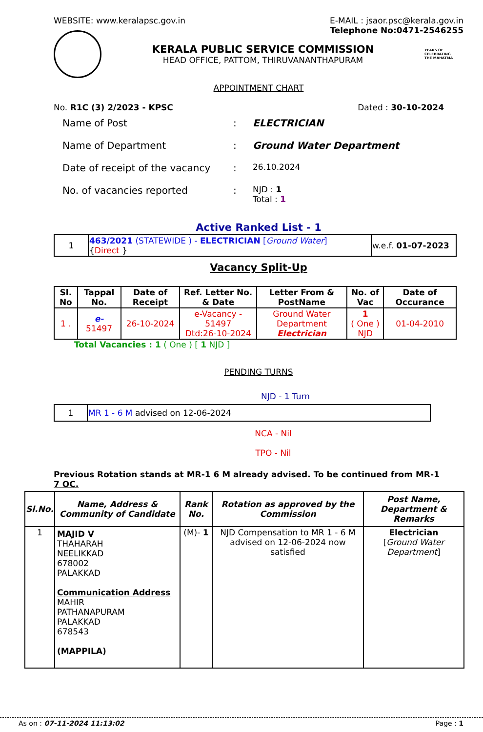WEBSITE: www.keralapsc.gov.in E-MAIL : jsaor.psc@kerala.gov.in
Telephone No:0471-2546255
KERALA PUBLIC SERVICE COMMISSION
HEAD OFFICE, PATTOM, THIRUVANANTHAPURAM
YEARS OF
CELEBRATING
THE MAHATMA
APPOINTMENT CHART
No. R1C (3) 2/2023 - KPSC Dated : 30-10-2024
| Name of Post | : | ELECTRICIAN |
| Name of Department | : | Ground Water Department |
| Date of receipt of the vacancy | : | 26.10.2024 |
| No. of vacancies reported | : | NJD : 1 Total : 1 |
Active Ranked List - 1
| 1 | 463/2021 (STATEWIDE ) - ELECTRICIAN [ Ground Water ] { Direct } | w.e.f. 01-07-2023 |
Vacancy Split-Up
| Sl. No | Tappal No. | Date of Receipt | Ref. Letter No. & Date | Letter From & PostName | No. of Vac | Date of Occurance |
| --- | --- | --- | --- | --- | --- | --- |
| 1 . | e- 51497 | 26-10-2024 | e-Vacancy - 51497 Dtd:26-10-2024 | Ground Water Department Electrician | 1 ( One ) NJD | 01-04-2010 |
Total Vacancies : 1 ( One ) [ 1 NJD ]
PENDING TURNS
NJD - 1 Turn
| 1 | MR 1 - 6 M advised on 12-06-2024 |
NCA - Nil
TPO - Nil
Previous Rotation stands at MR-1 6 M already advised. To be continued from MR-1 7 OC.
| Sl.No. | Name, Address & Community of Candidate | Rank No. | Rotation as approved by the Commission | Post Name, Department & Remarks |
| --- | --- | --- | --- | --- |
| 1 | MAJID V THAHARAH NEELIKKAD 678002 PALAKKAD Communication Address MAHIR PATHANAPURAM PALAKKAD 678543 (MAPPILA) | (M)- 1 | NJD Compensation to MR 1 - 6 M advised on 12-06-2024 now satisfied | Electrician [ Ground Water Department ] |
As on : 07-11-2024 11:13:02 Page : 1